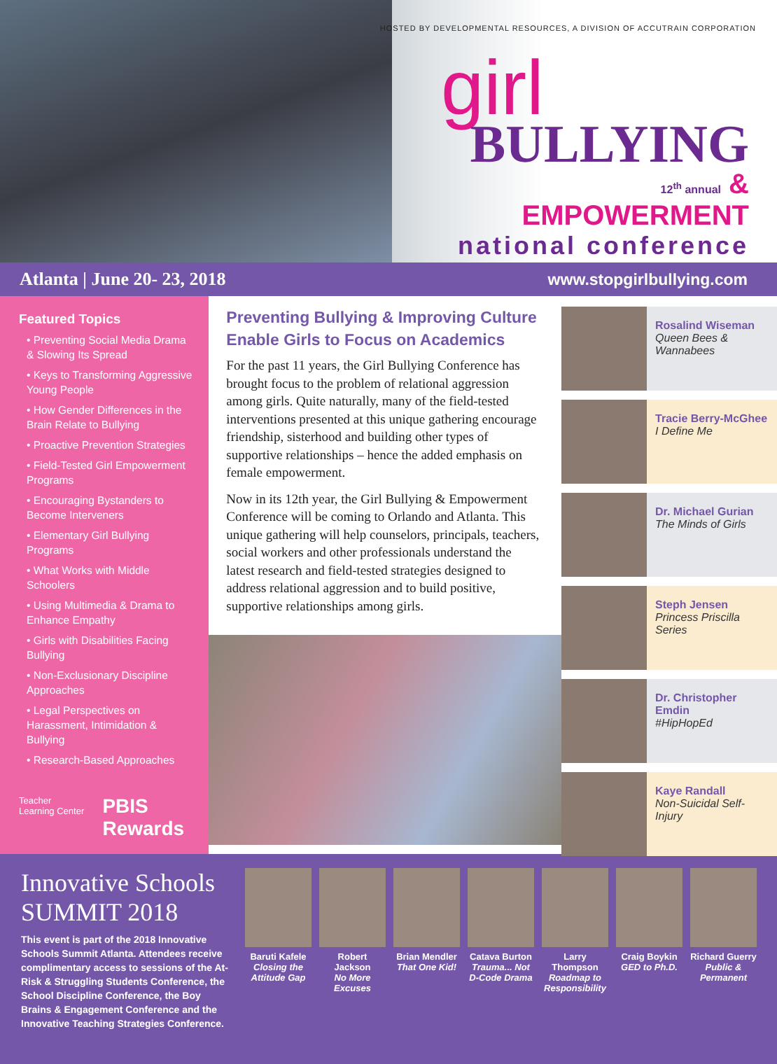HOSTED BY DEVELOPMENTAL RESOURCES, A DIVISION OF ACCUTRAIN CORPORATION
girl
BULLYING
12<sup>th</sup> annual & EMPOWERMENT
national conference
Atlanta | June 20- 23, 2018 www.stopgirlbullying.com
Featured Topics
• Preventing Social Media Drama & Slowing Its Spread
• Keys to Transforming Aggressive Young People
• How Gender Differences in the Brain Relate to Bullying
• Proactive Prevention Strategies
• Field-Tested Girl Empowerment Programs
• Encouraging Bystanders to Become Interveners
• Elementary Girl Bullying Programs
• What Works with Middle Schoolers
• Using Multimedia & Drama to Enhance Empathy
• Girls with Disabilities Facing Bullying
• Non-Exclusionary Discipline Approaches
• Legal Perspectives on Harassment, Intimidation & Bullying
• Research-Based Approaches
Teacher Learning Center PBIS Rewards
Preventing Bullying & Improving Culture Enable Girls to Focus on Academics
For the past 11 years, the Girl Bullying Conference has brought focus to the problem of relational aggression among girls. Quite naturally, many of the field-tested interventions presented at this unique gathering encourage friendship, sisterhood and building other types of supportive relationships – hence the added emphasis on female empowerment.
Now in its 12th year, the Girl Bullying & Empowerment Conference will be coming to Orlando and Atlanta. This unique gathering will help counselors, principals, teachers, social workers and other professionals understand the latest research and field-tested strategies designed to address relational aggression and to build positive, supportive relationships among girls.
Rosalind Wiseman
Queen Bees & Wannabees
Tracie Berry-McGhee
I Define Me
Dr. Michael Gurian
The Minds of Girls
Steph Jensen
Princess Priscilla Series
Dr. Christopher Emdin
#HipHopEd
Kaye Randall
Non-Suicidal Self-Injury
Innovative Schools SUMMIT 2018
This event is part of the 2018 Innovative Schools Summit Atlanta. Attendees receive complimentary access to sessions of the At-Risk & Struggling Students Conference, the School Discipline Conference, the Boy Brains & Engagement Conference and the Innovative Teaching Strategies Conference.
Baruti Kafele
Closing the Attitude Gap
Robert Jackson
No More Excuses
Brian Mendler
That One Kid!
Catava Burton
Trauma... Not D-Code Drama
Larry Thompson
Roadmap to Responsibility
Craig Boykin
GED to Ph.D.
Richard Guerry
Public & Permanent